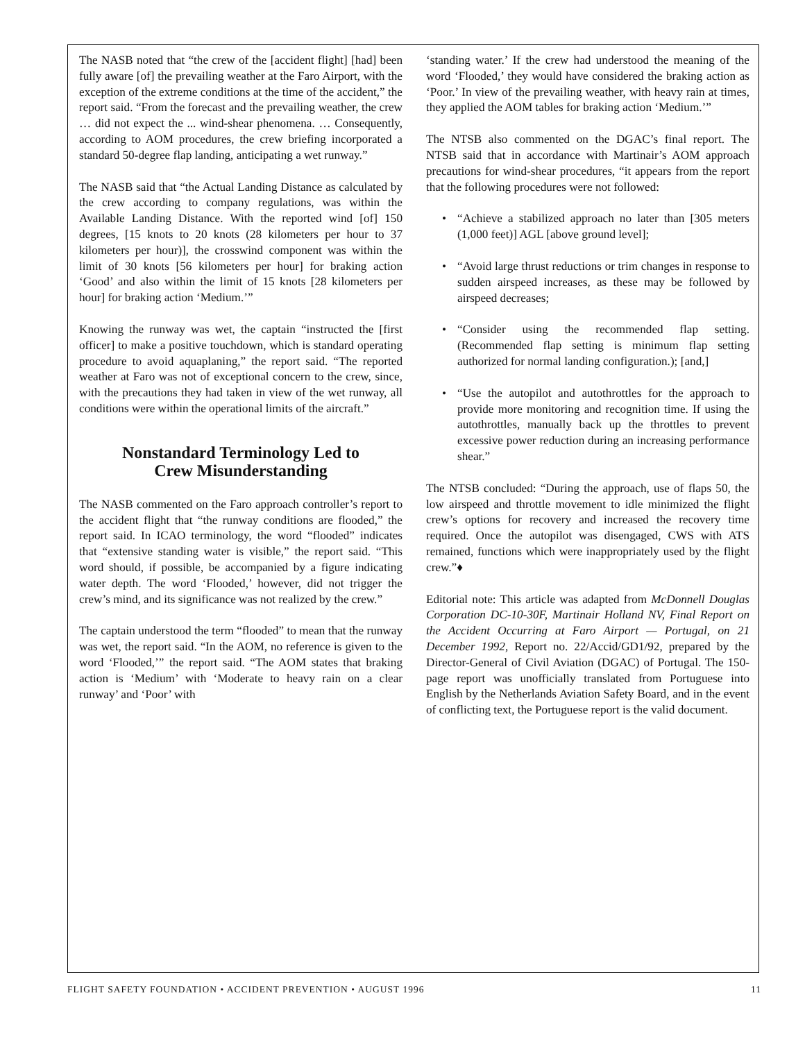The NASB noted that “the crew of the [accident flight] [had] been fully aware [of] the prevailing weather at the Faro Airport, with the exception of the extreme conditions at the time of the accident,” the report said. “From the forecast and the prevailing weather, the crew … did not expect the ... wind-shear phenomena. … Consequently, according to AOM procedures, the crew briefing incorporated a standard 50-degree flap landing, anticipating a wet runway.”
The NASB said that “the Actual Landing Distance as calculated by the crew according to company regulations, was within the Available Landing Distance. With the reported wind [of] 150 degrees, [15 knots to 20 knots (28 kilometers per hour to 37 kilometers per hour)], the crosswind component was within the limit of 30 knots [56 kilometers per hour] for braking action ‘Good’ and also within the limit of 15 knots [28 kilometers per hour] for braking action ‘Medium.’”
Knowing the runway was wet, the captain “instructed the [first officer] to make a positive touchdown, which is standard operating procedure to avoid aquaplaning,” the report said. “The reported weather at Faro was not of exceptional concern to the crew, since, with the precautions they had taken in view of the wet runway, all conditions were within the operational limits of the aircraft.”
Nonstandard Terminology Led to
Crew Misunderstanding
The NASB commented on the Faro approach controller’s report to the accident flight that “the runway conditions are flooded,” the report said. In ICAO terminology, the word “flooded” indicates that “extensive standing water is visible,” the report said. “This word should, if possible, be accompanied by a figure indicating water depth. The word ‘Flooded,’ however, did not trigger the crew’s mind, and its significance was not realized by the crew.”
The captain understood the term “flooded” to mean that the runway was wet, the report said. “In the AOM, no reference is given to the word ‘Flooded,’” the report said. “The AOM states that braking action is ‘Medium’ with ‘Moderate to heavy rain on a clear runway’ and ‘Poor’ with
‘standing water.’ If the crew had understood the meaning of the word ‘Flooded,’ they would have considered the braking action as ‘Poor.’ In view of the prevailing weather, with heavy rain at times, they applied the AOM tables for braking action ‘Medium.’”
The NTSB also commented on the DGAC’s final report. The NTSB said that in accordance with Martinair’s AOM approach precautions for wind-shear procedures, “it appears from the report that the following procedures were not followed:
• “Achieve a stabilized approach no later than [305 meters (1,000 feet)] AGL [above ground level];
• “Avoid large thrust reductions or trim changes in response to sudden airspeed increases, as these may be followed by airspeed decreases;
• “Consider using the recommended flap setting. (Recommended flap setting is minimum flap setting authorized for normal landing configuration.); [and,]
• “Use the autopilot and autothrottles for the approach to provide more monitoring and recognition time. If using the autothrottles, manually back up the throttles to prevent excessive power reduction during an increasing performance shear.”
The NTSB concluded: “During the approach, use of flaps 50, the low airspeed and throttle movement to idle minimized the flight crew’s options for recovery and increased the recovery time required. Once the autopilot was disengaged, CWS with ATS remained, functions which were inappropriately used by the flight crew.”♦
Editorial note: This article was adapted from McDonnell Douglas Corporation DC-10-30F, Martinair Holland NV, Final Report on the Accident Occurring at Faro Airport — Portugal, on 21 December 1992, Report no. 22/Accid/GD1/92, prepared by the Director-General of Civil Aviation (DGAC) of Portugal. The 150-page report was unofficially translated from Portuguese into English by the Netherlands Aviation Safety Board, and in the event of conflicting text, the Portuguese report is the valid document.
FLIGHT SAFETY FOUNDATION • ACCIDENT PREVENTION • AUGUST 1996 11